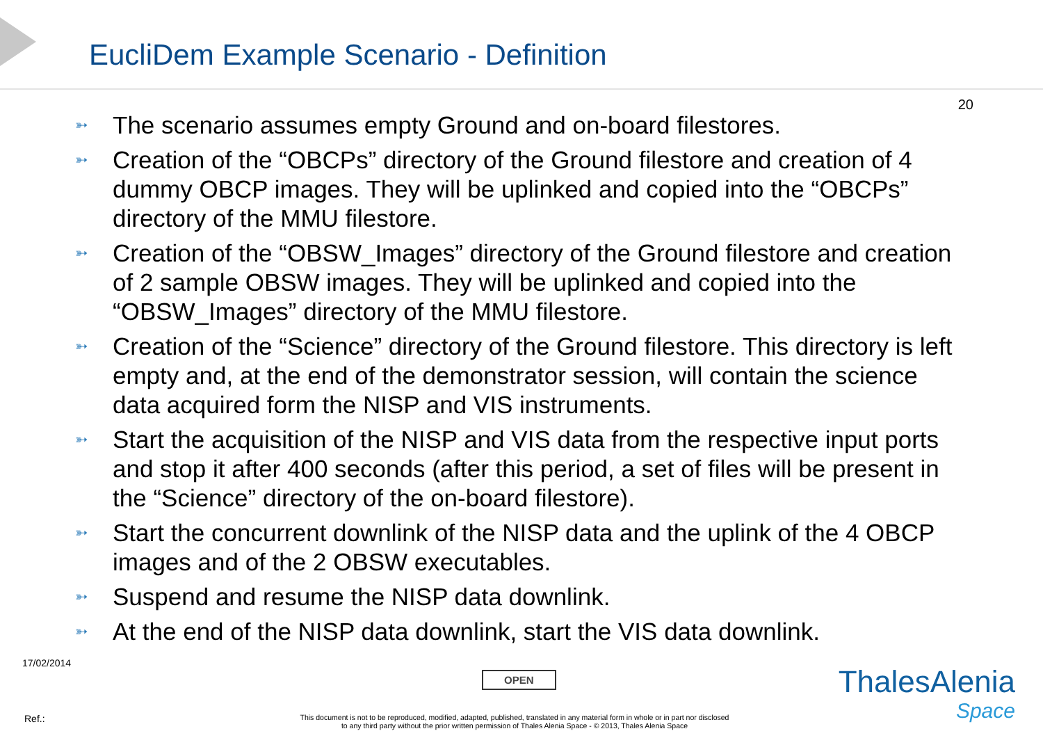EucliDem Example Scenario - Definition
20
➳ The scenario assumes empty Ground and on-board filestores.
➳ Creation of the “OBCPs” directory of the Ground filestore and creation of 4 dummy OBCP images. They will be uplinked and copied into the “OBCPs” directory of the MMU filestore.
➳ Creation of the “OBSW_Images” directory of the Ground filestore and creation of 2 sample OBSW images. They will be uplinked and copied into the “OBSW_Images” directory of the MMU filestore.
➳ Creation of the “Science” directory of the Ground filestore. This directory is left empty and, at the end of the demonstrator session, will contain the science data acquired form the NISP and VIS instruments.
➳ Start the acquisition of the NISP and VIS data from the respective input ports and stop it after 400 seconds (after this period, a set of files will be present in the “Science” directory of the on-board filestore).
➳ Start the concurrent downlink of the NISP data and the uplink of the 4 OBCP images and of the 2 OBSW executables.
➳ Suspend and resume the NISP data downlink.
➳ At the end of the NISP data downlink, start the VIS data downlink.
17/02/2014
OPEN
Ref.:
This document is not to be reproduced, modified, adapted, published, translated in any material form in whole or in part nor disclosed
to any third party without the prior written permission of Thales Alenia Space - © 2013, Thales Alenia Space
ThalesAlenia
Space